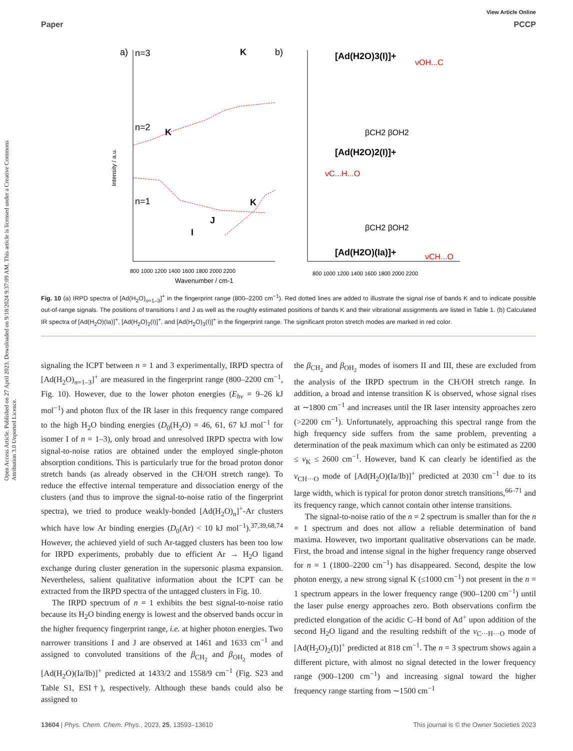Open Access Article. Published on 27 April 2023. Downloaded on 9/18/2024 9:37:09 AM. This article is licensed under a Creative Commons Attribution 3.0 Unported Licence.
View Article Online
Paper PCCP
a)
n=3
K
n=2
K
n=1
K
J
I
Intensity / a.u.
800 1000 1200 1400 1600 1800 2000 2200
Wavenumber / cm-1
b)
[Ad(H2O)3(I)]+
νOH...C
βCH2 βOH2
[Ad(H2O)2(I)]+
νC...H...O
βCH2 βOH2
[Ad(H2O)(Ia)]+
νCH...O
800 1000 1200 1400 1600 1800 2000 2200
Fig. 10 (a) IRPD spectra of [Ad(H<sub>2</sub>O)<sub>n=1–3</sub>]<sup>+</sup> in the fingerprint range (800–2200 cm<sup>−1</sup>). Red dotted lines are added to illustrate the signal rise of bands K and to indicate possible out-of-range signals. The positions of transitions I and J as well as the roughly estimated positions of bands K and their vibrational assignments are listed in Table 1. (b) Calculated IR spectra of [Ad(H<sub>2</sub>O)(Ia)]<sup>+</sup>, [Ad(H<sub>2</sub>O)<sub>2</sub>(I)]<sup>+</sup>, and [Ad(H<sub>2</sub>O)<sub>3</sub>(I)]<sup>+</sup> in the fingerprint range. The significant proton stretch modes are marked in red color.
signaling the ICPT between n = 1 and 3 experimentally, IRPD spectra of [Ad(H<sub>2</sub>O)<sub>n=1–3</sub>]<sup>+</sup> are measured in the fingerprint range (800–2200 cm<sup>−1</sup>, Fig. 10). However, due to the lower photon energies (E<sub>hν</sub> = 9–26 kJ mol<sup>−1</sup>) and photon flux of the IR laser in this frequency range compared to the high H<sub>2</sub>O binding energies (D<sub>0</sub>(H<sub>2</sub>O) = 46, 61, 67 kJ mol<sup>−1</sup> for isomer I of n = 1–3), only broad and unresolved IRPD spectra with low signal-to-noise ratios are obtained under the employed single-photon absorption conditions. This is particularly true for the broad proton donor stretch bands (as already observed in the CH/OH stretch range). To reduce the effective internal temperature and dissociation energy of the clusters (and thus to improve the signal-to-noise ratio of the fingerprint spectra), we tried to produce weakly-bonded [Ad(H<sub>2</sub>O)<sub>n</sub>]<sup>+</sup>-Ar clusters which have low Ar binding energies (D<sub>0</sub>(Ar) < 10 kJ mol<sup>−1</sup>).<sup>37,39,68,74</sup> However, the achieved yield of such Ar-tagged clusters has been too low for IRPD experiments, probably due to efficient Ar → H<sub>2</sub>O ligand exchange during cluster generation in the supersonic plasma expansion. Nevertheless, salient qualitative information about the ICPT can be extracted from the IRPD spectra of the untagged clusters in Fig. 10.
The IRPD spectrum of n = 1 exhibits the best signal-to-noise ratio because its H<sub>2</sub>O binding energy is lowest and the observed bands occur in the higher frequency fingerprint range, i.e. at higher photon energies. Two narrower transitions I and J are observed at 1461 and 1633 cm<sup>−1</sup> and assigned to convoluted transitions of the β<sub>CH<sub>2</sub></sub> and β<sub>OH<sub>2</sub></sub> modes of [Ad(H<sub>2</sub>O)(Ia/Ib)]<sup>+</sup> predicted at 1433/2 and 1558/9 cm<sup>−1</sup> (Fig. S23 and Table S1, ESI†), respectively. Although these bands could also be assigned to
the β<sub>CH<sub>2</sub></sub> and β<sub>OH<sub>2</sub></sub> modes of isomers II and III, these are excluded from the analysis of the IRPD spectrum in the CH/OH stretch range. In addition, a broad and intense transition K is observed, whose signal rises at ∼1800 cm<sup>−1</sup> and increases until the IR laser intensity approaches zero (>2200 cm<sup>−1</sup>). Unfortunately, approaching this spectral range from the high frequency side suffers from the same problem, preventing a determination of the peak maximum which can only be estimated as 2200 ≤ ν<sub>K</sub> ≤ 2600 cm<sup>−1</sup>. However, band K can clearly be identified as the ν<sub>CH···O</sub> mode of [Ad(H<sub>2</sub>O)(Ia/Ib)]<sup>+</sup> predicted at 2030 cm<sup>−1</sup> due to its large width, which is typical for proton donor stretch transitions,<sup>66–71</sup> and its frequency range, which cannot contain other intense transitions.
The signal-to-noise ratio of the n = 2 spectrum is smaller than for the n = 1 spectrum and does not allow a reliable determination of band maxima. However, two important qualitative observations can be made. First, the broad and intense signal in the higher frequency range observed for n = 1 (1800–2200 cm<sup>−1</sup>) has disappeared. Second, despite the low photon energy, a new strong signal K (≤1000 cm<sup>−1</sup>) not present in the n = 1 spectrum appears in the lower frequency range (900–1200 cm<sup>−1</sup>) until the laser pulse energy approaches zero. Both observations confirm the predicted elongation of the acidic C–H bond of Ad<sup>+</sup> upon addition of the second H<sub>2</sub>O ligand and the resulting redshift of the ν<sub>C···H···O</sub> mode of [Ad(H<sub>2</sub>O)<sub>2</sub>(I)]<sup>+</sup> predicted at 818 cm<sup>−1</sup>. The n = 3 spectrum shows again a different picture, with almost no signal detected in the lower frequency range (900–1200 cm<sup>−1</sup>) and increasing signal toward the higher frequency range starting from ∼1500 cm<sup>−1</sup>
13604 | Phys. Chem. Chem. Phys., 2023, 25, 13593–13610 This journal is © the Owner Societies 2023